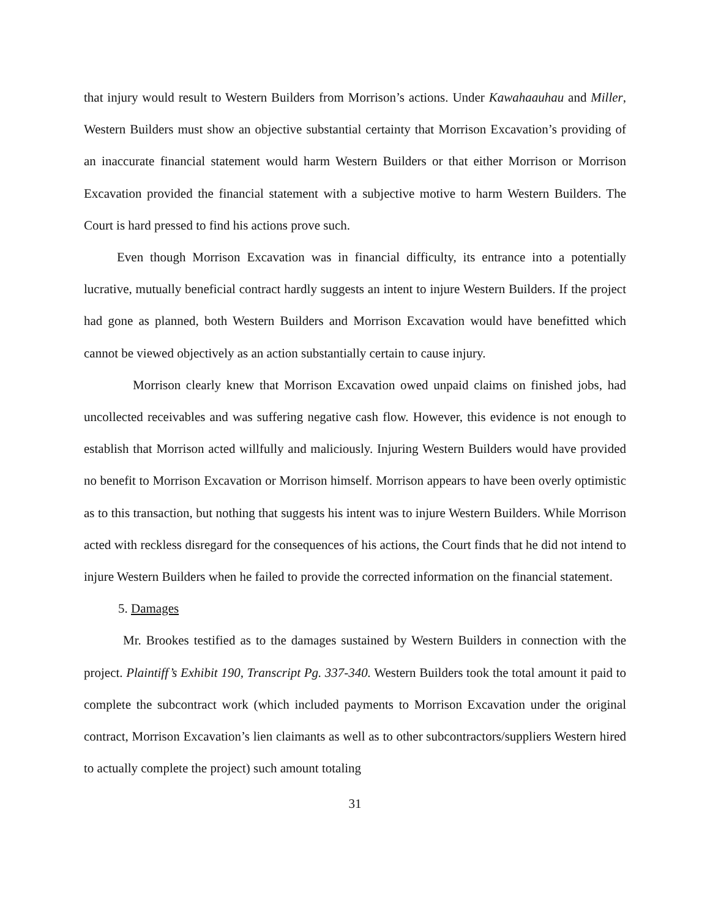that injury would result to Western Builders from Morrison’s actions. Under Kawahaauhau and Miller, Western Builders must show an objective substantial certainty that Morrison Excavation’s providing of an inaccurate financial statement would harm Western Builders or that either Morrison or Morrison Excavation provided the financial statement with a subjective motive to harm Western Builders. The Court is hard pressed to find his actions prove such.
Even though Morrison Excavation was in financial difficulty, its entrance into a potentially lucrative, mutually beneficial contract hardly suggests an intent to injure Western Builders. If the project had gone as planned, both Western Builders and Morrison Excavation would have benefitted which cannot be viewed objectively as an action substantially certain to cause injury.
Morrison clearly knew that Morrison Excavation owed unpaid claims on finished jobs, had uncollected receivables and was suffering negative cash flow. However, this evidence is not enough to establish that Morrison acted willfully and maliciously. Injuring Western Builders would have provided no benefit to Morrison Excavation or Morrison himself. Morrison appears to have been overly optimistic as to this transaction, but nothing that suggests his intent was to injure Western Builders. While Morrison acted with reckless disregard for the consequences of his actions, the Court finds that he did not intend to injure Western Builders when he failed to provide the corrected information on the financial statement.
5. Damages
Mr. Brookes testified as to the damages sustained by Western Builders in connection with the project. Plaintiff’s Exhibit 190, Transcript Pg. 337-340. Western Builders took the total amount it paid to complete the subcontract work (which included payments to Morrison Excavation under the original contract, Morrison Excavation’s lien claimants as well as to other subcontractors/suppliers Western hired to actually complete the project) such amount totaling
31